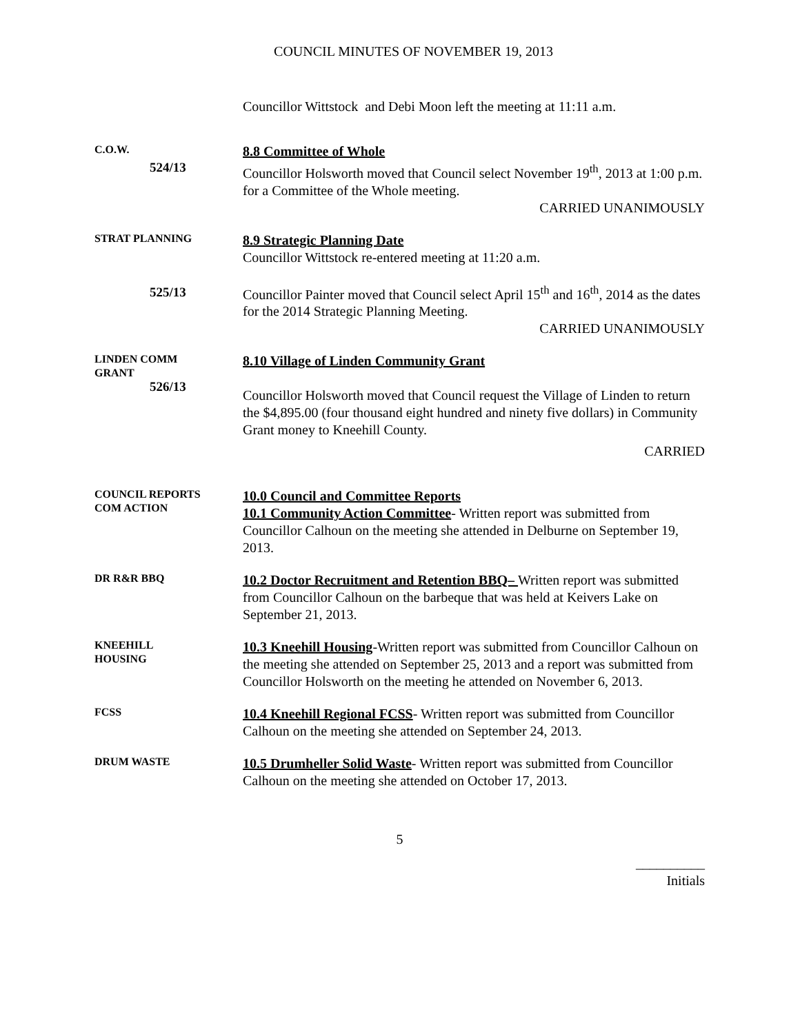COUNCIL MINUTES OF NOVEMBER 19, 2013
Councillor Wittstock and Debi Moon left the meeting at 11:11 a.m.
C.O.W.
524/13
8.8 Committee of Whole
Councillor Holsworth moved that Council select November 19<sup>th</sup>, 2013 at 1:00 p.m. for a Committee of the Whole meeting.
CARRIED UNANIMOUSLY
STRAT PLANNING
8.9 Strategic Planning Date
Councillor Wittstock re-entered meeting at 11:20 a.m.
525/13
Councillor Painter moved that Council select April 15<sup>th</sup> and 16<sup>th</sup>, 2014 as the dates for the 2014 Strategic Planning Meeting.
CARRIED UNANIMOUSLY
LINDEN COMM
GRANT
526/13
8.10 Village of Linden Community Grant
Councillor Holsworth moved that Council request the Village of Linden to return the $4,895.00 (four thousand eight hundred and ninety five dollars) in Community Grant money to Kneehill County.
CARRIED
COUNCIL REPORTS
COM ACTION
10.0 Council and Committee Reports
10.1 Community Action Committee- Written report was submitted from Councillor Calhoun on the meeting she attended in Delburne on September 19, 2013.
DR R&R BBQ
10.2 Doctor Recruitment and Retention BBQ– Written report was submitted from Councillor Calhoun on the barbeque that was held at Keivers Lake on September 21, 2013.
KNEEHILL
HOUSING
10.3 Kneehill Housing-Written report was submitted from Councillor Calhoun on the meeting she attended on September 25, 2013 and a report was submitted from Councillor Holsworth on the meeting he attended on November 6, 2013.
FCSS
10.4 Kneehill Regional FCSS- Written report was submitted from Councillor Calhoun on the meeting she attended on September 24, 2013.
DRUM WASTE
10.5 Drumheller Solid Waste- Written report was submitted from Councillor Calhoun on the meeting she attended on October 17, 2013.
5
__________
Initials